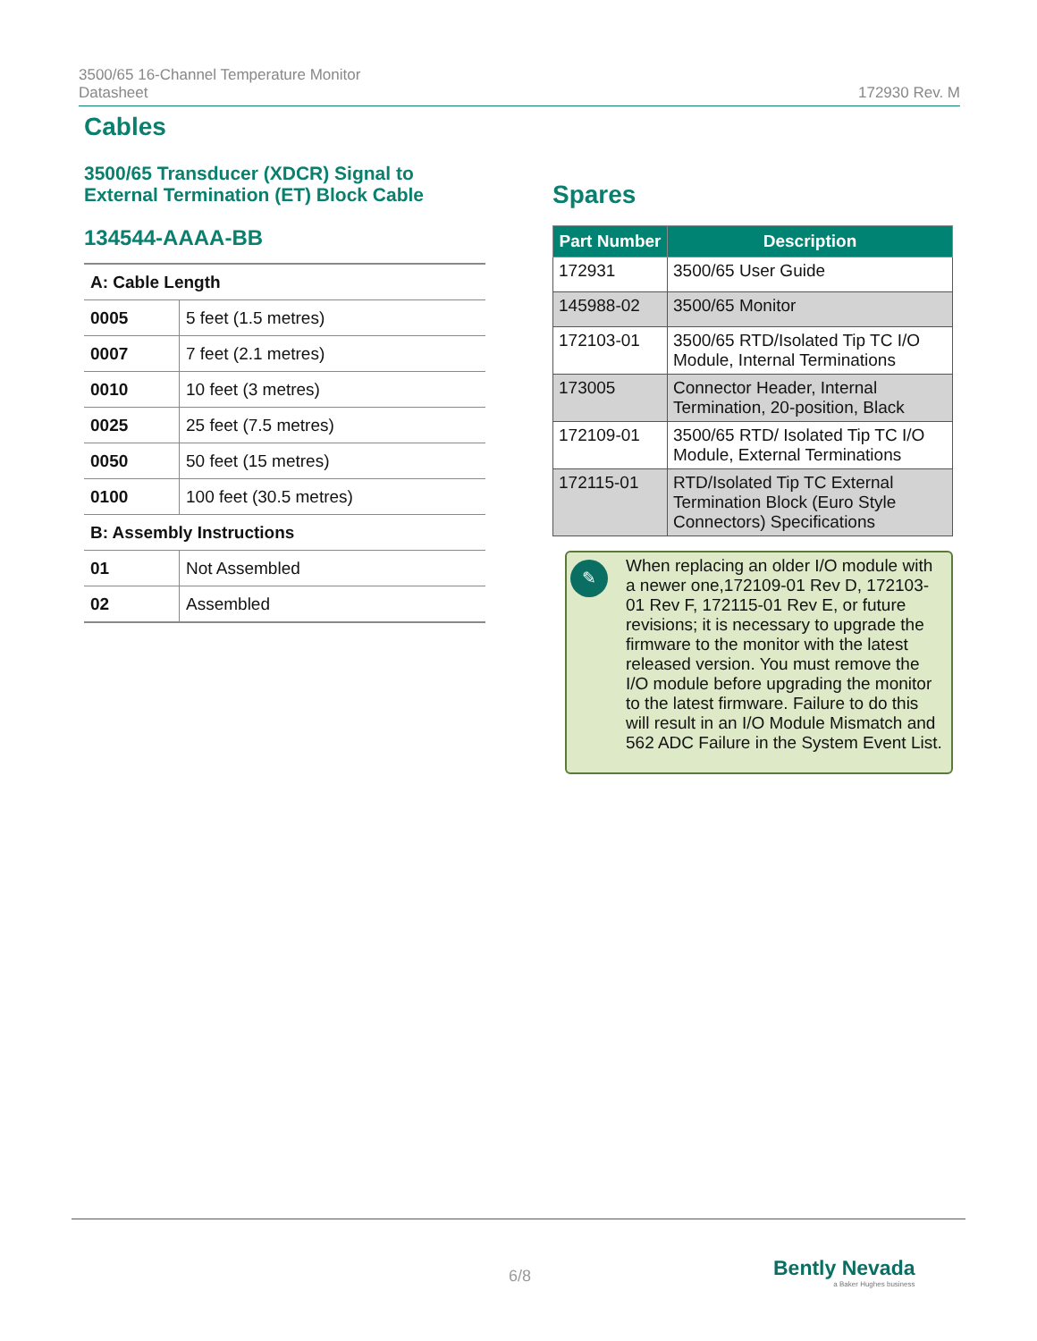3500/65 16-Channel Temperature Monitor
Datasheet
172930 Rev. M
Cables
3500/65 Transducer (XDCR) Signal to External Termination (ET) Block Cable
134544-AAAA-BB
| A: Cable Length | |
| 0005 | 5 feet (1.5 metres) |
| 0007 | 7 feet (2.1 metres) |
| 0010 | 10 feet (3 metres) |
| 0025 | 25 feet (7.5 metres) |
| 0050 | 50 feet (15 metres) |
| 0100 | 100 feet (30.5 metres) |
| B: Assembly Instructions | |
| 01 | Not Assembled |
| 02 | Assembled |
Spares
| Part Number | Description |
| --- | --- |
| 172931 | 3500/65 User Guide |
| 145988-02 | 3500/65 Monitor |
| 172103-01 | 3500/65 RTD/Isolated Tip TC I/O Module, Internal Terminations |
| 173005 | Connector Header, Internal Termination, 20-position, Black |
| 172109-01 | 3500/65 RTD/ Isolated Tip TC I/O Module, External Terminations |
| 172115-01 | RTD/Isolated Tip TC External Termination Block (Euro Style Connectors) Specifications |
✎
When replacing an older I/O module with a newer one,172109-01 Rev D, 172103-01 Rev F, 172115-01 Rev E, or future revisions; it is necessary to upgrade the firmware to the monitor with the latest released version. You must remove the I/O module before upgrading the monitor to the latest firmware. Failure to do this will result in an I/O Module Mismatch and 562 ADC Failure in the System Event List.
6/8
Bently Nevada
a Baker Hughes business